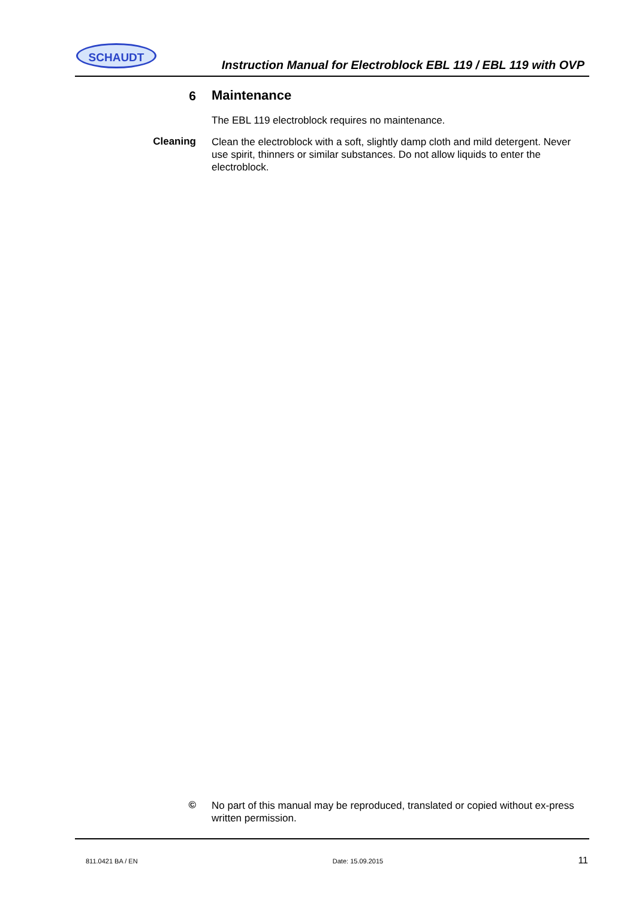SCHAUDT
Instruction Manual for Electroblock EBL 119 / EBL 119 with OVP
6
Maintenance
The EBL 119 electroblock requires no maintenance.
Cleaning
Clean the electroblock with a soft, slightly damp cloth and mild detergent. Never use spirit, thinners or similar substances. Do not allow liquids to enter the electroblock.
©
No part of this manual may be reproduced, translated or copied without ex-press written permission.
811.0421 BA / EN Date: 15.09.2015 11